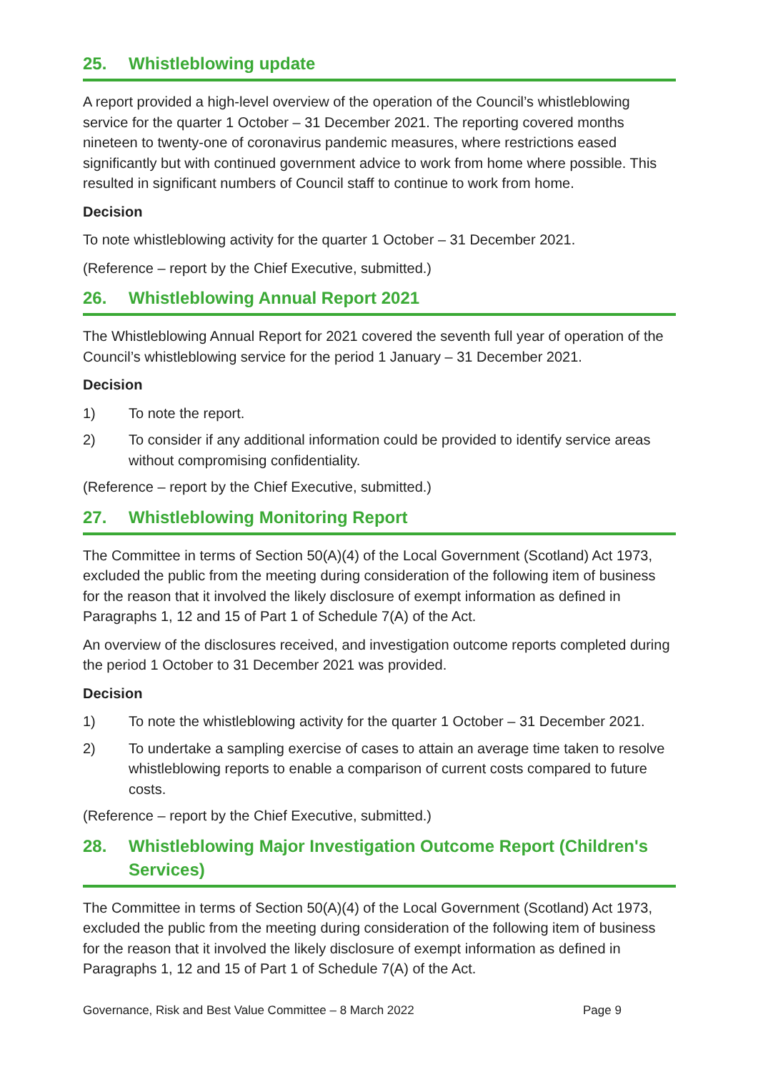25. Whistleblowing update
A report provided a high-level overview of the operation of the Council’s whistleblowing service for the quarter 1 October – 31 December 2021. The reporting covered months nineteen to twenty-one of coronavirus pandemic measures, where restrictions eased significantly but with continued government advice to work from home where possible. This resulted in significant numbers of Council staff to continue to work from home.
Decision
To note whistleblowing activity for the quarter 1 October – 31 December 2021.
(Reference – report by the Chief Executive, submitted.)
26. Whistleblowing Annual Report 2021
The Whistleblowing Annual Report for 2021 covered the seventh full year of operation of the Council’s whistleblowing service for the period 1 January – 31 December 2021.
Decision
1) To note the report.
2) To consider if any additional information could be provided to identify service areas without compromising confidentiality.
(Reference – report by the Chief Executive, submitted.)
27. Whistleblowing Monitoring Report
The Committee in terms of Section 50(A)(4) of the Local Government (Scotland) Act 1973, excluded the public from the meeting during consideration of the following item of business for the reason that it involved the likely disclosure of exempt information as defined in Paragraphs 1, 12 and 15 of Part 1 of Schedule 7(A) of the Act.
An overview of the disclosures received, and investigation outcome reports completed during the period 1 October to 31 December 2021 was provided.
Decision
1) To note the whistleblowing activity for the quarter 1 October – 31 December 2021.
2) To undertake a sampling exercise of cases to attain an average time taken to resolve whistleblowing reports to enable a comparison of current costs compared to future costs.
(Reference – report by the Chief Executive, submitted.)
28. Whistleblowing Major Investigation Outcome Report (Children's Services)
The Committee in terms of Section 50(A)(4) of the Local Government (Scotland) Act 1973, excluded the public from the meeting during consideration of the following item of business for the reason that it involved the likely disclosure of exempt information as defined in Paragraphs 1, 12 and 15 of Part 1 of Schedule 7(A) of the Act.
Governance, Risk and Best Value Committee – 8 March 2022 Page 9